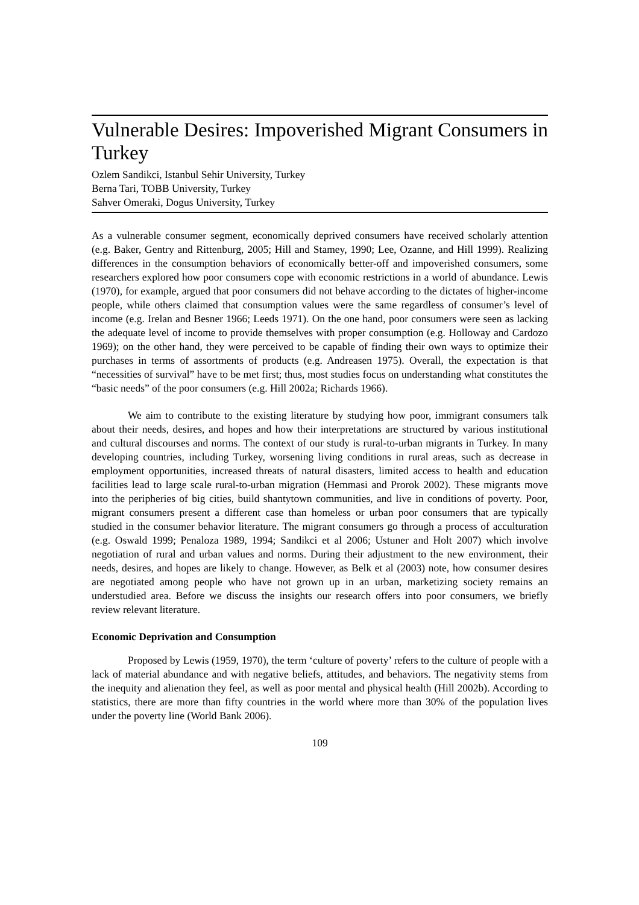Vulnerable Desires: Impoverished Migrant Consumers in Turkey
Ozlem Sandikci, Istanbul Sehir University, Turkey
Berna Tari, TOBB University, Turkey
Sahver Omeraki, Dogus University, Turkey
As a vulnerable consumer segment, economically deprived consumers have received scholarly attention (e.g. Baker, Gentry and Rittenburg, 2005; Hill and Stamey, 1990; Lee, Ozanne, and Hill 1999). Realizing differences in the consumption behaviors of economically better-off and impoverished consumers, some researchers explored how poor consumers cope with economic restrictions in a world of abundance. Lewis (1970), for example, argued that poor consumers did not behave according to the dictates of higher-income people, while others claimed that consumption values were the same regardless of consumer’s level of income (e.g. Irelan and Besner 1966; Leeds 1971). On the one hand, poor consumers were seen as lacking the adequate level of income to provide themselves with proper consumption (e.g. Holloway and Cardozo 1969); on the other hand, they were perceived to be capable of finding their own ways to optimize their purchases in terms of assortments of products (e.g. Andreasen 1975). Overall, the expectation is that “necessities of survival” have to be met first; thus, most studies focus on understanding what constitutes the “basic needs” of the poor consumers (e.g. Hill 2002a; Richards 1966).
We aim to contribute to the existing literature by studying how poor, immigrant consumers talk about their needs, desires, and hopes and how their interpretations are structured by various institutional and cultural discourses and norms. The context of our study is rural-to-urban migrants in Turkey. In many developing countries, including Turkey, worsening living conditions in rural areas, such as decrease in employment opportunities, increased threats of natural disasters, limited access to health and education facilities lead to large scale rural-to-urban migration (Hemmasi and Prorok 2002). These migrants move into the peripheries of big cities, build shantytown communities, and live in conditions of poverty. Poor, migrant consumers present a different case than homeless or urban poor consumers that are typically studied in the consumer behavior literature. The migrant consumers go through a process of acculturation (e.g. Oswald 1999; Penaloza 1989, 1994; Sandikci et al 2006; Ustuner and Holt 2007) which involve negotiation of rural and urban values and norms. During their adjustment to the new environment, their needs, desires, and hopes are likely to change. However, as Belk et al (2003) note, how consumer desires are negotiated among people who have not grown up in an urban, marketizing society remains an understudied area. Before we discuss the insights our research offers into poor consumers, we briefly review relevant literature.
Economic Deprivation and Consumption
Proposed by Lewis (1959, 1970), the term ‘culture of poverty’ refers to the culture of people with a lack of material abundance and with negative beliefs, attitudes, and behaviors. The negativity stems from the inequity and alienation they feel, as well as poor mental and physical health (Hill 2002b). According to statistics, there are more than fifty countries in the world where more than 30% of the population lives under the poverty line (World Bank 2006).
109